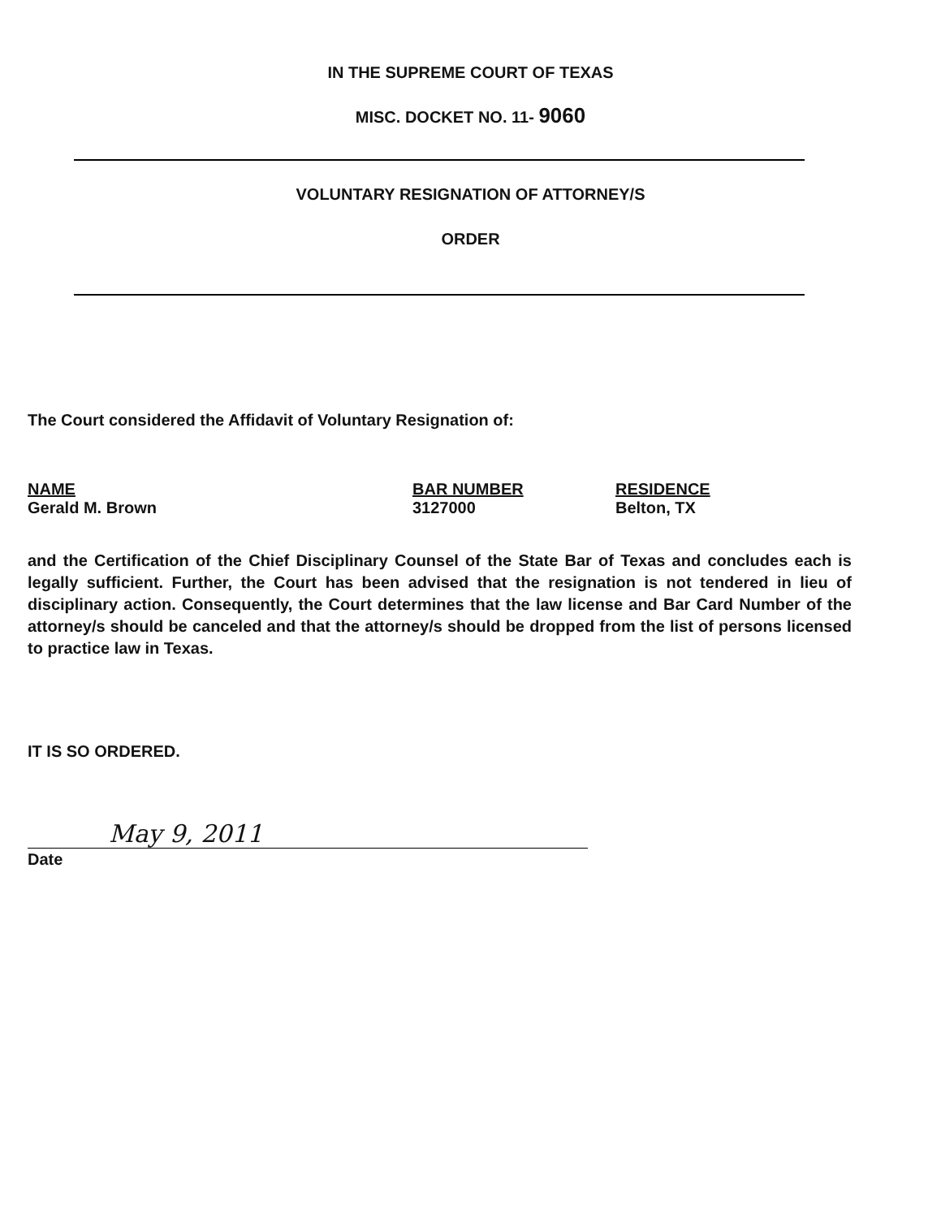IN THE SUPREME COURT OF TEXAS
MISC. DOCKET NO. 11- 9060
VOLUNTARY RESIGNATION OF ATTORNEY/S
ORDER
The Court considered the Affidavit of Voluntary Resignation of:
| NAME | BAR NUMBER | RESIDENCE |
| --- | --- | --- |
| Gerald M. Brown | 3127000 | Belton, TX |
and the Certification of the Chief Disciplinary Counsel of the State Bar of Texas and concludes each is legally sufficient. Further, the Court has been advised that the resignation is not tendered in lieu of disciplinary action. Consequently, the Court determines that the law license and Bar Card Number of the attorney/s should be canceled and that the attorney/s should be dropped from the list of persons licensed to practice law in Texas.
IT IS SO ORDERED.
May 9, 2011
Date